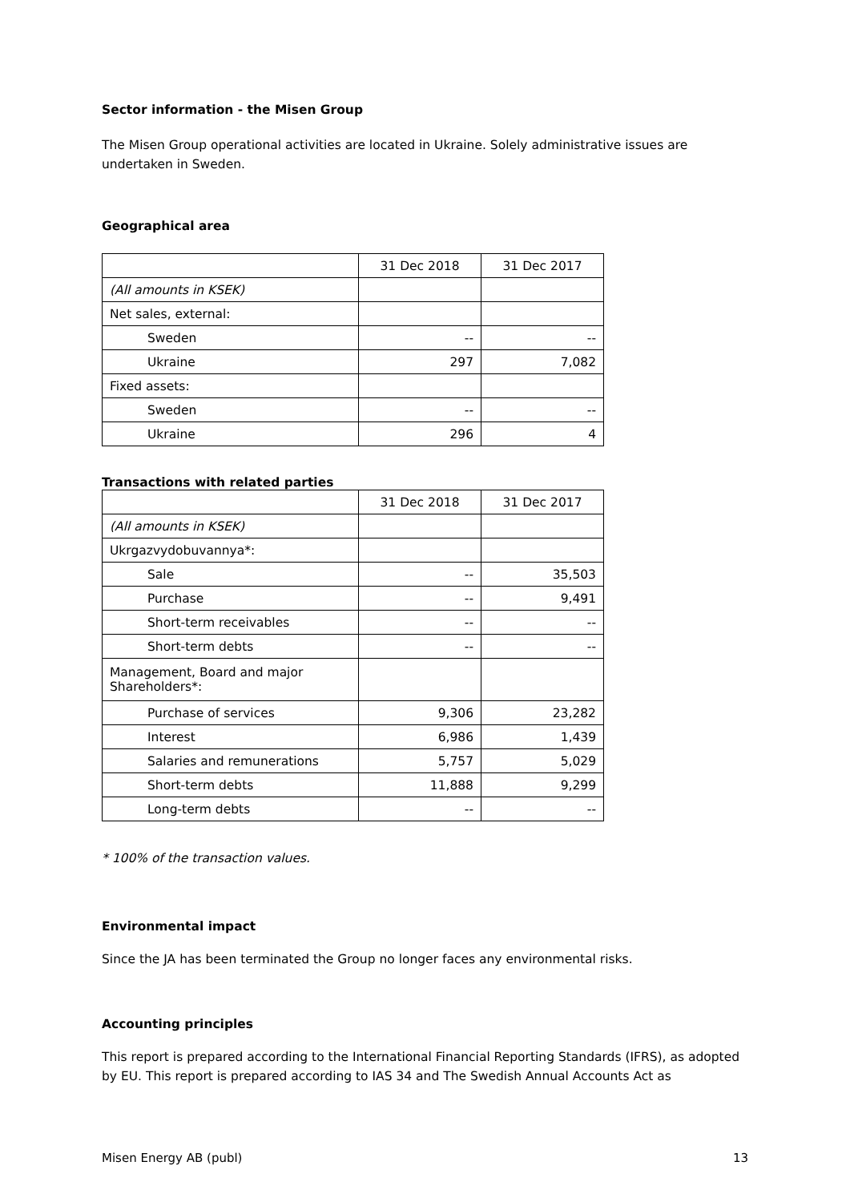Sector information - the Misen Group
The Misen Group operational activities are located in Ukraine. Solely administrative issues are undertaken in Sweden.
Geographical area
| | 31 Dec 2018 | 31 Dec 2017 |
| (All amounts in KSEK) | | |
| Net sales, external: | | |
| Sweden | -- | -- |
| Ukraine | 297 | 7,082 |
| Fixed assets: | | |
| Sweden | -- | -- |
| Ukraine | 296 | 4 |
Transactions with related parties
| | 31 Dec 2018 | 31 Dec 2017 |
| (All amounts in KSEK) | | |
| Ukrgazvydobuvannya*: | | |
| Sale | -- | 35,503 |
| Purchase | -- | 9,491 |
| Short-term receivables | -- | -- |
| Short-term debts | -- | -- |
| Management, Board and major Shareholders*: | | |
| Purchase of services | 9,306 | 23,282 |
| Interest | 6,986 | 1,439 |
| Salaries and remunerations | 5,757 | 5,029 |
| Short-term debts | 11,888 | 9,299 |
| Long-term debts | -- | -- |
* 100% of the transaction values.
Environmental impact
Since the JA has been terminated the Group no longer faces any environmental risks.
Accounting principles
This report is prepared according to the International Financial Reporting Standards (IFRS), as adopted by EU. This report is prepared according to IAS 34 and The Swedish Annual Accounts Act as
Misen Energy AB (publ) 13